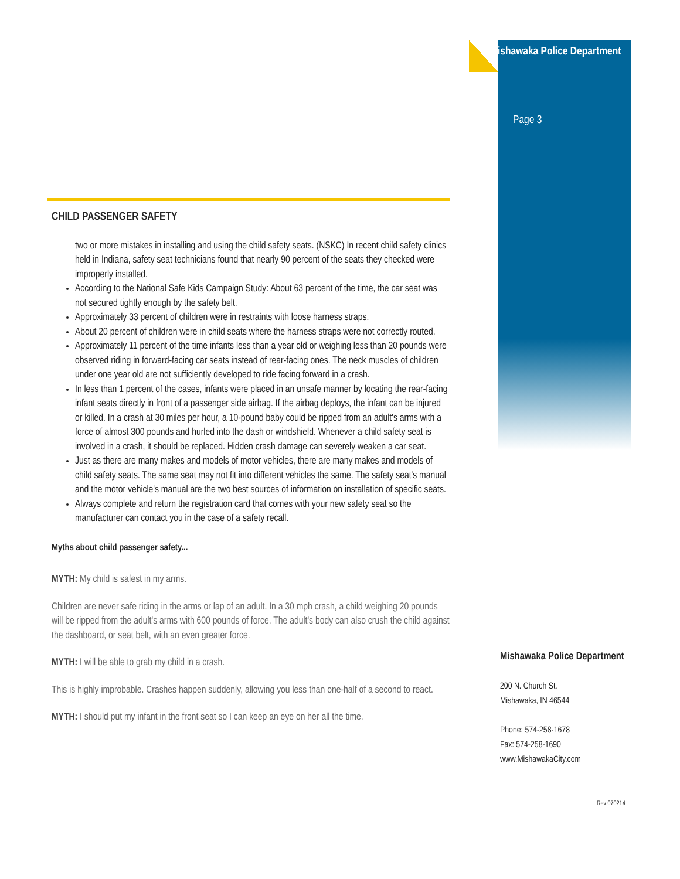Mishawaka Police Department
Page 3
CHILD PASSENGER SAFETY
two or more mistakes in installing and using the child safety seats. (NSKC) In recent child safety clinics held in Indiana, safety seat technicians found that nearly 90 percent of the seats they checked were improperly installed.
According to the National Safe Kids Campaign Study: About 63 percent of the time, the car seat was not secured tightly enough by the safety belt.
Approximately 33 percent of children were in restraints with loose harness straps.
About 20 percent of children were in child seats where the harness straps were not correctly routed.
Approximately 11 percent of the time infants less than a year old or weighing less than 20 pounds were observed riding in forward-facing car seats instead of rear-facing ones. The neck muscles of children under one year old are not sufficiently developed to ride facing forward in a crash.
In less than 1 percent of the cases, infants were placed in an unsafe manner by locating the rear-facing infant seats directly in front of a passenger side airbag. If the airbag deploys, the infant can be injured or killed. In a crash at 30 miles per hour, a 10-pound baby could be ripped from an adult's arms with a force of almost 300 pounds and hurled into the dash or windshield. Whenever a child safety seat is involved in a crash, it should be replaced. Hidden crash damage can severely weaken a car seat.
Just as there are many makes and models of motor vehicles, there are many makes and models of child safety seats. The same seat may not fit into different vehicles the same. The safety seat's manual and the motor vehicle's manual are the two best sources of information on installation of specific seats.
Always complete and return the registration card that comes with your new safety seat so the manufacturer can contact you in the case of a safety recall.
Myths about child passenger safety...
MYTH: My child is safest in my arms.
Children are never safe riding in the arms or lap of an adult. In a 30 mph crash, a child weighing 20 pounds will be ripped from the adult's arms with 600 pounds of force. The adult's body can also crush the child against the dashboard, or seat belt, with an even greater force.
MYTH: I will be able to grab my child in a crash.
This is highly improbable. Crashes happen suddenly, allowing you less than one-half of a second to react.
MYTH: I should put my infant in the front seat so I can keep an eye on her all the time.
Mishawaka Police Department
200 N. Church St.
Mishawaka, IN 46544
Phone: 574-258-1678
Fax: 574-258-1690
www.MishawakaCity.com
Rev 070214